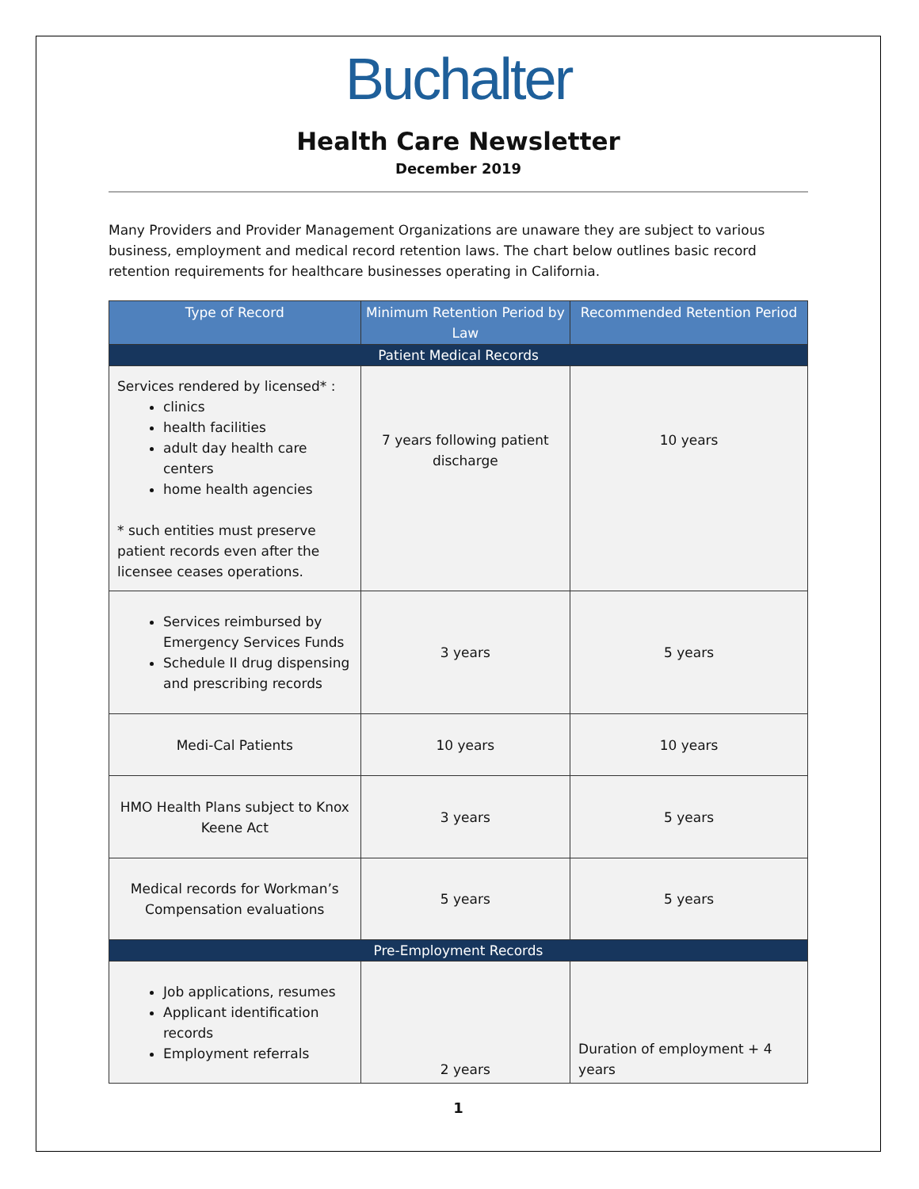Buchalter
Health Care Newsletter
December 2019
Many Providers and Provider Management Organizations are unaware they are subject to various business, employment and medical record retention laws. The chart below outlines basic record retention requirements for healthcare businesses operating in California.
| Type of Record | Minimum Retention Period by Law | Recommended Retention Period |
| --- | --- | --- |
| Patient Medical Records | | |
| Services rendered by licensed* : clinics health facilities adult day health care centers home health agencies * such entities must preserve patient records even after the licensee ceases operations. | 7 years following patient discharge | 10 years |
| Services reimbursed by Emergency Services Funds Schedule II drug dispensing and prescribing records | 3 years | 5 years |
| Medi-Cal Patients | 10 years | 10 years |
| HMO Health Plans subject to Knox Keene Act | 3 years | 5 years |
| Medical records for Workman’s Compensation evaluations | 5 years | 5 years |
| Pre-Employment Records | | |
| Job applications, resumes Applicant identification records Employment referrals | 2 years | Duration of employment + 4 years |
1